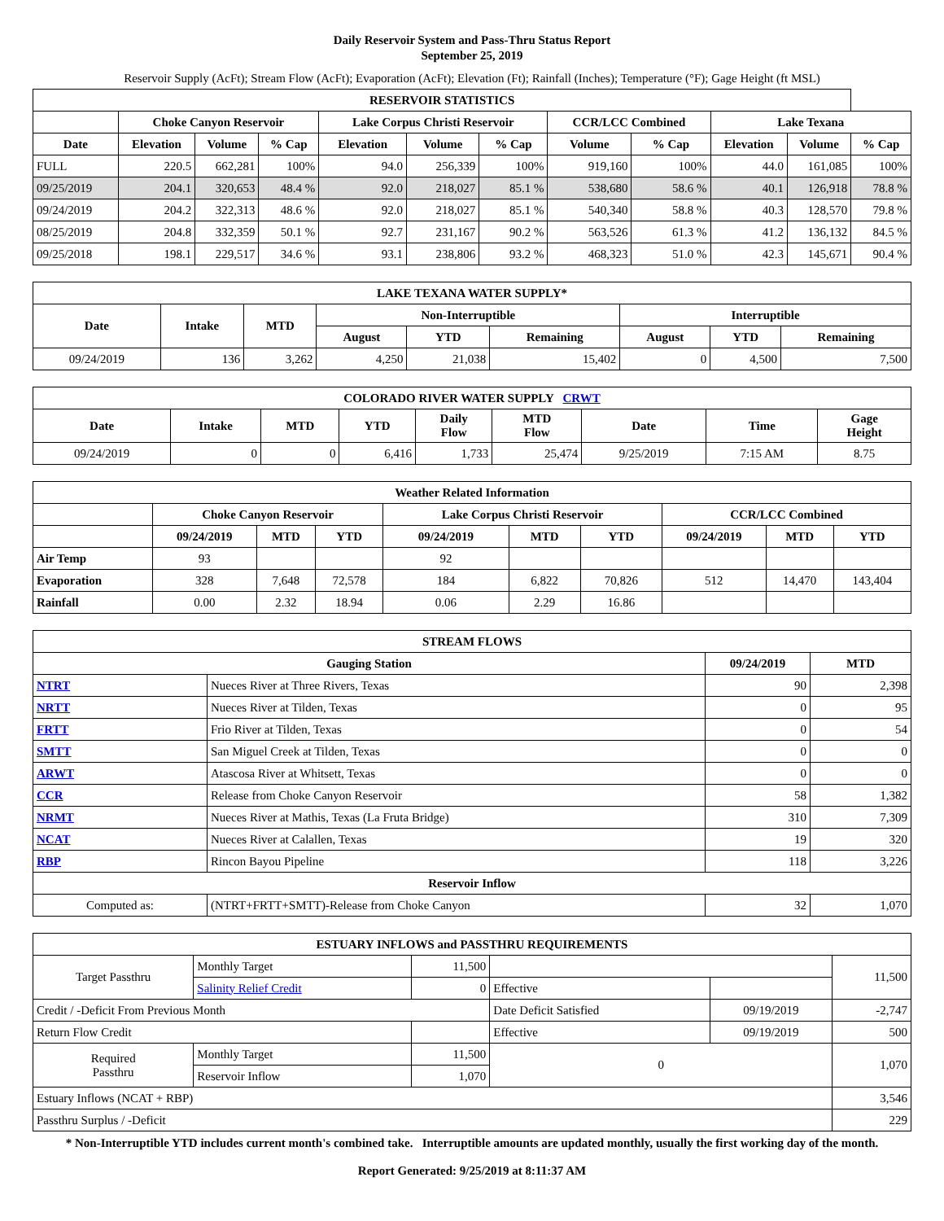Daily Reservoir System and Pass-Thru Status Report
September 25, 2019
Reservoir Supply (AcFt); Stream Flow (AcFt); Evaporation (AcFt); Elevation (Ft); Rainfall (Inches); Temperature (°F); Gage Height (ft MSL)
| RESERVOIR STATISTICS | | | | | | | | | | | |
| --- | --- | --- | --- | --- | --- | --- | --- | --- | --- | --- | --- |
| | Choke Canyon Reservoir | | | Lake Corpus Christi Reservoir | | | CCR/LCC Combined | | Lake Texana | | |
| Date | Elevation | Volume | % Cap | Elevation | Volume | % Cap | Volume | % Cap | Elevation | Volume | % Cap |
| FULL | 220.5 | 662,281 | 100% | 94.0 | 256,339 | 100% | 919,160 | 100% | 44.0 | 161,085 | 100% |
| 09/25/2019 | 204.1 | 320,653 | 48.4 % | 92.0 | 218,027 | 85.1 % | 538,680 | 58.6 % | 40.1 | 126,918 | 78.8 % |
| 09/24/2019 | 204.2 | 322,313 | 48.6 % | 92.0 | 218,027 | 85.1 % | 540,340 | 58.8 % | 40.3 | 128,570 | 79.8 % |
| 08/25/2019 | 204.8 | 332,359 | 50.1 % | 92.7 | 231,167 | 90.2 % | 563,526 | 61.3 % | 41.2 | 136,132 | 84.5 % |
| 09/25/2018 | 198.1 | 229,517 | 34.6 % | 93.1 | 238,806 | 93.2 % | 468,323 | 51.0 % | 42.3 | 145,671 | 90.4 % |
| LAKE TEXANA WATER SUPPLY* | | | | | | | | |
| --- | --- | --- | --- | --- | --- | --- | --- | --- |
| Date | Intake | MTD | Non-Interruptible | | | Interruptible | | |
| | | | August | YTD | Remaining | August | YTD | Remaining |
| 09/24/2019 | 136 | 3,262 | 4,250 | 21,038 | 15,402 | 0 | 4,500 | 7,500 |
| COLORADO RIVER WATER SUPPLY CRWT | | | | | | | | |
| --- | --- | --- | --- | --- | --- | --- | --- | --- |
| Date | Intake | MTD | YTD | Daily Flow | MTD Flow | Date | Time | Gage Height |
| 09/24/2019 | 0 | 0 | 6,416 | 1,733 | 25,474 | 9/25/2019 | 7:15 AM | 8.75 |
| Weather Related Information | | | | | | | | | |
| --- | --- | --- | --- | --- | --- | --- | --- | --- | --- |
| | Choke Canyon Reservoir | | | Lake Corpus Christi Reservoir | | | CCR/LCC Combined | | |
| | 09/24/2019 | MTD | YTD | 09/24/2019 | MTD | YTD | 09/24/2019 | MTD | YTD |
| Air Temp | 93 | | | 92 | | | | | |
| Evaporation | 328 | 7,648 | 72,578 | 184 | 6,822 | 70,826 | 512 | 14,470 | 143,404 |
| Rainfall | 0.00 | 2.32 | 18.94 | 0.06 | 2.29 | 16.86 | | | |
| STREAM FLOWS | | | |
| --- | --- | --- | --- |
| Gauging Station | | 09/24/2019 | MTD |
| NTRT | Nueces River at Three Rivers, Texas | 90 | 2,398 |
| NRTT | Nueces River at Tilden, Texas | 0 | 95 |
| FRTT | Frio River at Tilden, Texas | 0 | 54 |
| SMTT | San Miguel Creek at Tilden, Texas | 0 | 0 |
| ARWT | Atascosa River at Whitsett, Texas | 0 | 0 |
| CCR | Release from Choke Canyon Reservoir | 58 | 1,382 |
| NRMT | Nueces River at Mathis, Texas (La Fruta Bridge) | 310 | 7,309 |
| NCAT | Nueces River at Calallen, Texas | 19 | 320 |
| RBP | Rincon Bayou Pipeline | 118 | 3,226 |
| Reservoir Inflow | | | |
| Computed as: | (NTRT+FRTT+SMTT)-Release from Choke Canyon | 32 | 1,070 |
| ESTUARY INFLOWS and PASSTHRU REQUIREMENTS | | | | | |
| --- | --- | --- | --- | --- | --- |
| Target Passthru | Monthly Target | 11,500 | | | 11,500 |
| | Salinity Relief Credit | 0 | Effective | | |
| Credit / -Deficit From Previous Month | | | Date Deficit Satisfied | 09/19/2019 | -2,747 |
| Return Flow Credit | | | Effective | 09/19/2019 | 500 |
| Required Passthru | Monthly Target | 11,500 | 0 | | 1,070 |
| | Reservoir Inflow | 1,070 | | | |
| Estuary Inflows (NCAT + RBP) | | | | | 3,546 |
| Passthru Surplus / -Deficit | | | | | 229 |
* Non-Interruptible YTD includes current month's combined take. Interruptible amounts are updated monthly, usually the first working day of the month.
Report Generated: 9/25/2019 at 8:11:37 AM